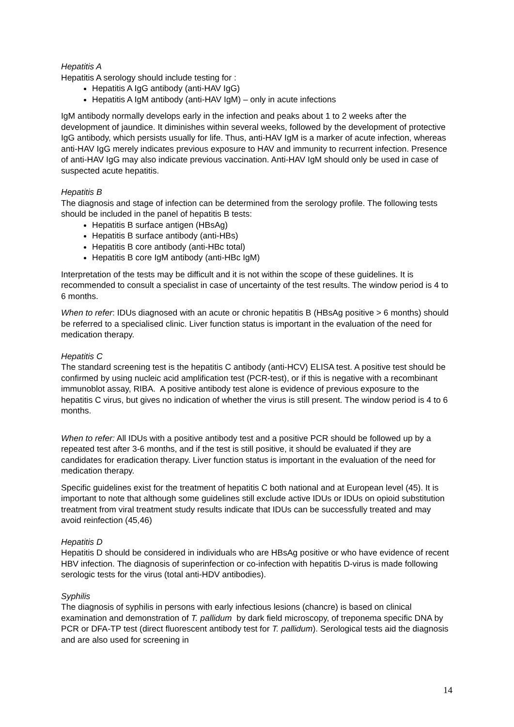Hepatitis A
Hepatitis A serology should include testing for :
Hepatitis A IgG antibody (anti-HAV IgG)
Hepatitis A IgM antibody (anti-HAV IgM) – only in acute infections
IgM antibody normally develops early in the infection and peaks about 1 to 2 weeks after the development of jaundice. It diminishes within several weeks, followed by the development of protective IgG antibody, which persists usually for life. Thus, anti-HAV IgM is a marker of acute infection, whereas anti-HAV IgG merely indicates previous exposure to HAV and immunity to recurrent infection. Presence of anti-HAV IgG may also indicate previous vaccination. Anti-HAV IgM should only be used in case of suspected acute hepatitis.
Hepatitis B
The diagnosis and stage of infection can be determined from the serology profile. The following tests should be included in the panel of hepatitis B tests:
Hepatitis B surface antigen (HBsAg)
Hepatitis B surface antibody (anti-HBs)
Hepatitis B core antibody (anti-HBc total)
Hepatitis B core IgM antibody (anti-HBc IgM)
Interpretation of the tests may be difficult and it is not within the scope of these guidelines. It is recommended to consult a specialist in case of uncertainty of the test results. The window period is 4 to 6 months.
When to refer: IDUs diagnosed with an acute or chronic hepatitis B (HBsAg positive > 6 months) should be referred to a specialised clinic. Liver function status is important in the evaluation of the need for medication therapy.
Hepatitis C
The standard screening test is the hepatitis C antibody (anti-HCV) ELISA test. A positive test should be confirmed by using nucleic acid amplification test (PCR-test), or if this is negative with a recombinant immunoblot assay, RIBA. A positive antibody test alone is evidence of previous exposure to the hepatitis C virus, but gives no indication of whether the virus is still present. The window period is 4 to 6 months.
When to refer: All IDUs with a positive antibody test and a positive PCR should be followed up by a repeated test after 3-6 months, and if the test is still positive, it should be evaluated if they are candidates for eradication therapy. Liver function status is important in the evaluation of the need for medication therapy.
Specific guidelines exist for the treatment of hepatitis C both national and at European level (45). It is important to note that although some guidelines still exclude active IDUs or IDUs on opioid substitution treatment from viral treatment study results indicate that IDUs can be successfully treated and may avoid reinfection (45,46)
Hepatitis D
Hepatitis D should be considered in individuals who are HBsAg positive or who have evidence of recent HBV infection. The diagnosis of superinfection or co-infection with hepatitis D-virus is made following serologic tests for the virus (total anti-HDV antibodies).
Syphilis
The diagnosis of syphilis in persons with early infectious lesions (chancre) is based on clinical examination and demonstration of T. pallidum by dark field microscopy, of treponema specific DNA by PCR or DFA-TP test (direct fluorescent antibody test for T. pallidum). Serological tests aid the diagnosis and are also used for screening in
14